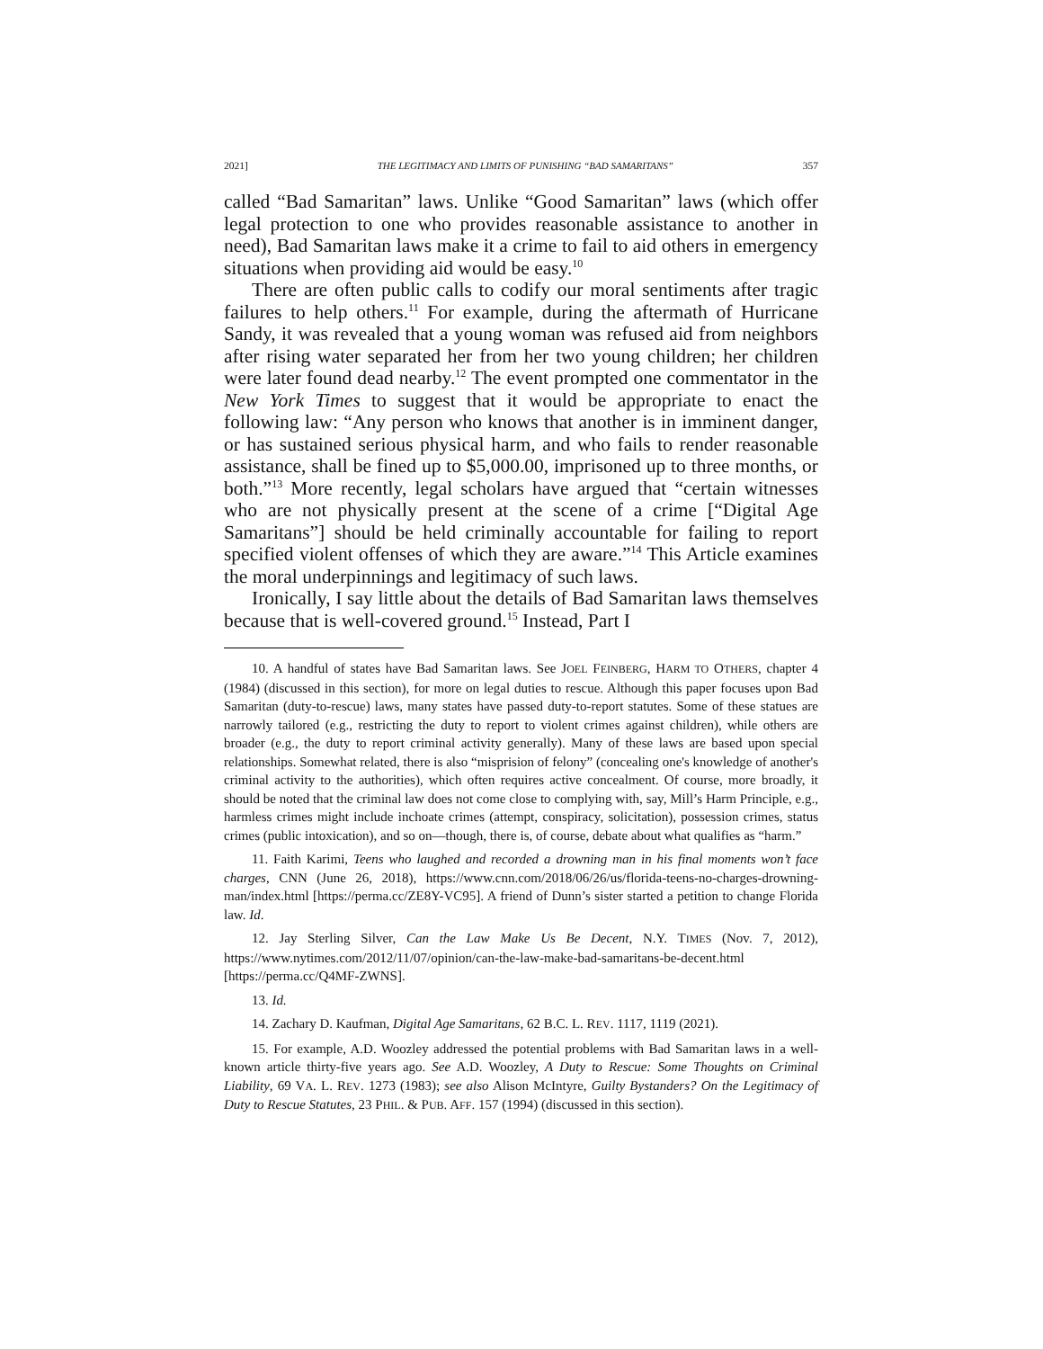2021] THE LEGITIMACY AND LIMITS OF PUNISHING “BAD SAMARITANS” 357
called “Bad Samaritan” laws. Unlike “Good Samaritan” laws (which offer legal protection to one who provides reasonable assistance to another in need), Bad Samaritan laws make it a crime to fail to aid others in emergency situations when providing aid would be easy.<sup>10</sup>
There are often public calls to codify our moral sentiments after tragic failures to help others.<sup>11</sup> For example, during the aftermath of Hurricane Sandy, it was revealed that a young woman was refused aid from neighbors after rising water separated her from her two young children; her children were later found dead nearby.<sup>12</sup> The event prompted one commentator in the New York Times to suggest that it would be appropriate to enact the following law: “Any person who knows that another is in imminent danger, or has sustained serious physical harm, and who fails to render reasonable assistance, shall be fined up to $5,000.00, imprisoned up to three months, or both.”<sup>13</sup> More recently, legal scholars have argued that “certain witnesses who are not physically present at the scene of a crime [“Digital Age Samaritans”] should be held criminally accountable for failing to report specified violent offenses of which they are aware.”<sup>14</sup> This Article examines the moral underpinnings and legitimacy of such laws.
Ironically, I say little about the details of Bad Samaritan laws themselves because that is well-covered ground.<sup>15</sup> Instead, Part I
10. A handful of states have Bad Samaritan laws. See JOEL FEINBERG, HARM TO OTHERS, chapter 4 (1984) (discussed in this section), for more on legal duties to rescue. Although this paper focuses upon Bad Samaritan (duty-to-rescue) laws, many states have passed duty-to-report statutes. Some of these statues are narrowly tailored (e.g., restricting the duty to report to violent crimes against children), while others are broader (e.g., the duty to report criminal activity generally). Many of these laws are based upon special relationships. Somewhat related, there is also “misprision of felony” (concealing one's knowledge of another's criminal activity to the authorities), which often requires active concealment. Of course, more broadly, it should be noted that the criminal law does not come close to complying with, say, Mill’s Harm Principle, e.g., harmless crimes might include inchoate crimes (attempt, conspiracy, solicitation), possession crimes, status crimes (public intoxication), and so on—though, there is, of course, debate about what qualifies as “harm.”
11. Faith Karimi, Teens who laughed and recorded a drowning man in his final moments won’t face charges, CNN (June 26, 2018), https://www.cnn.com/2018/06/26/us/florida-teens-no-charges-drowning-man/index.html [https://perma.cc/ZE8Y-VC95]. A friend of Dunn’s sister started a petition to change Florida law. Id.
12. Jay Sterling Silver, Can the Law Make Us Be Decent, N.Y. TIMES (Nov. 7, 2012), https://www.nytimes.com/2012/11/07/opinion/can-the-law-make-bad-samaritans-be-decent.html [https://perma.cc/Q4MF-ZWNS].
13. Id.
14. Zachary D. Kaufman, Digital Age Samaritans, 62 B.C. L. REV. 1117, 1119 (2021).
15. For example, A.D. Woozley addressed the potential problems with Bad Samaritan laws in a well-known article thirty-five years ago. See A.D. Woozley, A Duty to Rescue: Some Thoughts on Criminal Liability, 69 VA. L. REV. 1273 (1983); see also Alison McIntyre, Guilty Bystanders? On the Legitimacy of Duty to Rescue Statutes, 23 PHIL. & PUB. AFF. 157 (1994) (discussed in this section).